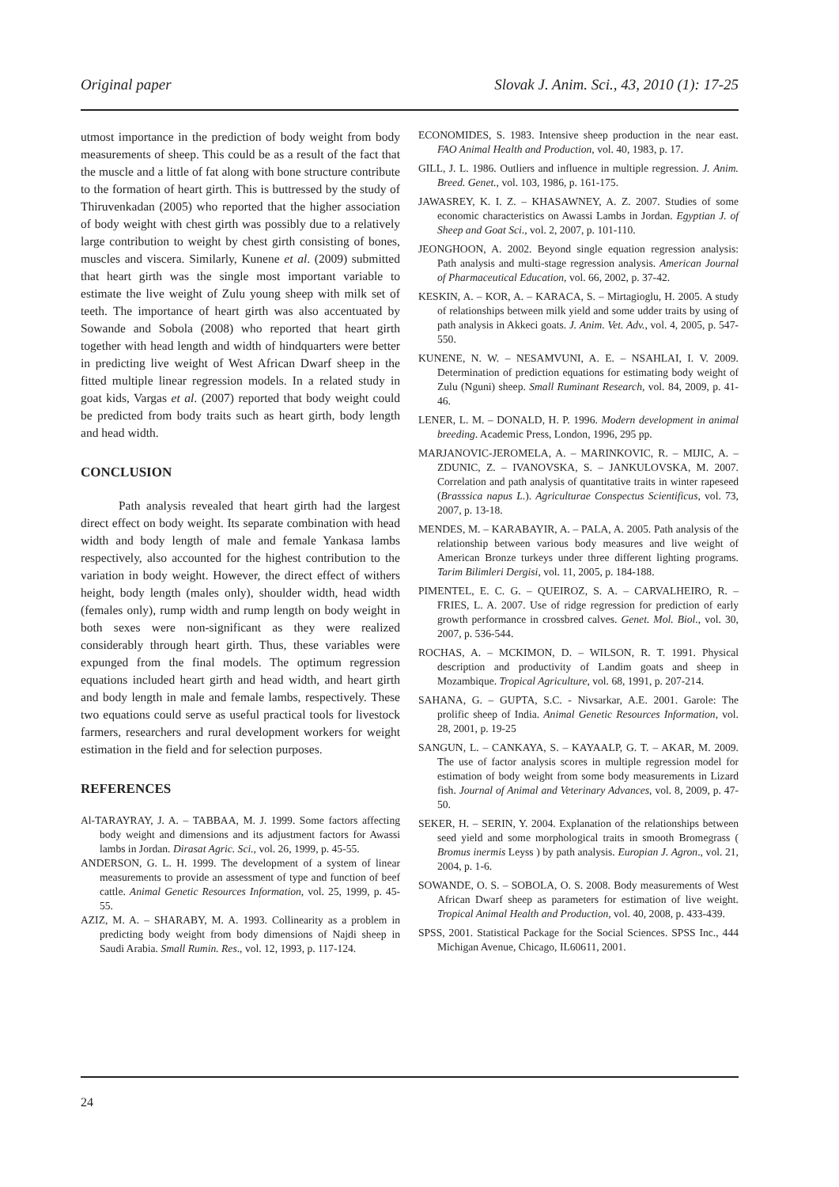Original paper Slovak J. Anim. Sci., 43, 2010 (1): 17-25
utmost importance in the prediction of body weight from body measurements of sheep. This could be as a result of the fact that the muscle and a little of fat along with bone structure contribute to the formation of heart girth. This is buttressed by the study of Thiruvenkadan (2005) who reported that the higher association of body weight with chest girth was possibly due to a relatively large contribution to weight by chest girth consisting of bones, muscles and viscera. Similarly, Kunene et al. (2009) submitted that heart girth was the single most important variable to estimate the live weight of Zulu young sheep with milk set of teeth. The importance of heart girth was also accentuated by Sowande and Sobola (2008) who reported that heart girth together with head length and width of hindquarters were better in predicting live weight of West African Dwarf sheep in the fitted multiple linear regression models. In a related study in goat kids, Vargas et al. (2007) reported that body weight could be predicted from body traits such as heart girth, body length and head width.
CONCLUSION
Path analysis revealed that heart girth had the largest direct effect on body weight. Its separate combination with head width and body length of male and female Yankasa lambs respectively, also accounted for the highest contribution to the variation in body weight. However, the direct effect of withers height, body length (males only), shoulder width, head width (females only), rump width and rump length on body weight in both sexes were non-significant as they were realized considerably through heart girth. Thus, these variables were expunged from the final models. The optimum regression equations included heart girth and head width, and heart girth and body length in male and female lambs, respectively. These two equations could serve as useful practical tools for livestock farmers, researchers and rural development workers for weight estimation in the field and for selection purposes.
REFERENCES
Al-TARAYRAY, J. A. – TABBAA, M. J. 1999. Some factors affecting body weight and dimensions and its adjustment factors for Awassi lambs in Jordan. Dirasat Agric. Sci., vol. 26, 1999, p. 45-55.
ANDERSON, G. L. H. 1999. The development of a system of linear measurements to provide an assessment of type and function of beef cattle. Animal Genetic Resources Information, vol. 25, 1999, p. 45-55.
AZIZ, M. A. – SHARABY, M. A. 1993. Collinearity as a problem in predicting body weight from body dimensions of Najdi sheep in Saudi Arabia. Small Rumin. Res., vol. 12, 1993, p. 117-124.
ECONOMIDES, S. 1983. Intensive sheep production in the near east. FAO Animal Health and Production, vol. 40, 1983, p. 17.
GILL, J. L. 1986. Outliers and influence in multiple regression. J. Anim. Breed. Genet., vol. 103, 1986, p. 161-175.
JAWASREY, K. I. Z. – KHASAWNEY, A. Z. 2007. Studies of some economic characteristics on Awassi Lambs in Jordan. Egyptian J. of Sheep and Goat Sci., vol. 2, 2007, p. 101-110.
JEONGHOON, A. 2002. Beyond single equation regression analysis: Path analysis and multi-stage regression analysis. American Journal of Pharmaceutical Education, vol. 66, 2002, p. 37-42.
KESKIN, A. – KOR, A. – KARACA, S. – Mirtagioglu, H. 2005. A study of relationships between milk yield and some udder traits by using of path analysis in Akkeci goats. J. Anim. Vet. Adv., vol. 4, 2005, p. 547-550.
KUNENE, N. W. – NESAMVUNI, A. E. – NSAHLAI, I. V. 2009. Determination of prediction equations for estimating body weight of Zulu (Nguni) sheep. Small Ruminant Research, vol. 84, 2009, p. 41-46.
LENER, L. M. – DONALD, H. P. 1996. Modern development in animal breeding. Academic Press, London, 1996, 295 pp.
MARJANOVIC-JEROMELA, A. – MARINKOVIC, R. – MIJIC, A. – ZDUNIC, Z. – IVANOVSKA, S. – JANKULOVSKA, M. 2007. Correlation and path analysis of quantitative traits in winter rapeseed (Brasssica napus L.). Agriculturae Conspectus Scientificus, vol. 73, 2007, p. 13-18.
MENDES, M. – KARABAYIR, A. – PALA, A. 2005. Path analysis of the relationship between various body measures and live weight of American Bronze turkeys under three different lighting programs. Tarim Bilimleri Dergisi, vol. 11, 2005, p. 184-188.
PIMENTEL, E. C. G. – QUEIROZ, S. A. – CARVALHEIRO, R. – FRIES, L. A. 2007. Use of ridge regression for prediction of early growth performance in crossbred calves. Genet. Mol. Biol., vol. 30, 2007, p. 536-544.
ROCHAS, A. – MCKIMON, D. – WILSON, R. T. 1991. Physical description and productivity of Landim goats and sheep in Mozambique. Tropical Agriculture, vol. 68, 1991, p. 207-214.
SAHANA, G. – GUPTA, S.C. - Nivsarkar, A.E. 2001. Garole: The prolific sheep of India. Animal Genetic Resources Information, vol. 28, 2001, p. 19-25
SANGUN, L. – CANKAYA, S. – KAYAALP, G. T. – AKAR, M. 2009. The use of factor analysis scores in multiple regression model for estimation of body weight from some body measurements in Lizard fish. Journal of Animal and Veterinary Advances, vol. 8, 2009, p. 47-50.
SEKER, H. – SERIN, Y. 2004. Explanation of the relationships between seed yield and some morphological traits in smooth Bromegrass ( Bromus inermis Leyss ) by path analysis. Europian J. Agron., vol. 21, 2004, p. 1-6.
SOWANDE, O. S. – SOBOLA, O. S. 2008. Body measurements of West African Dwarf sheep as parameters for estimation of live weight. Tropical Animal Health and Production, vol. 40, 2008, p. 433-439.
SPSS, 2001. Statistical Package for the Social Sciences. SPSS Inc., 444 Michigan Avenue, Chicago, IL60611, 2001.
24